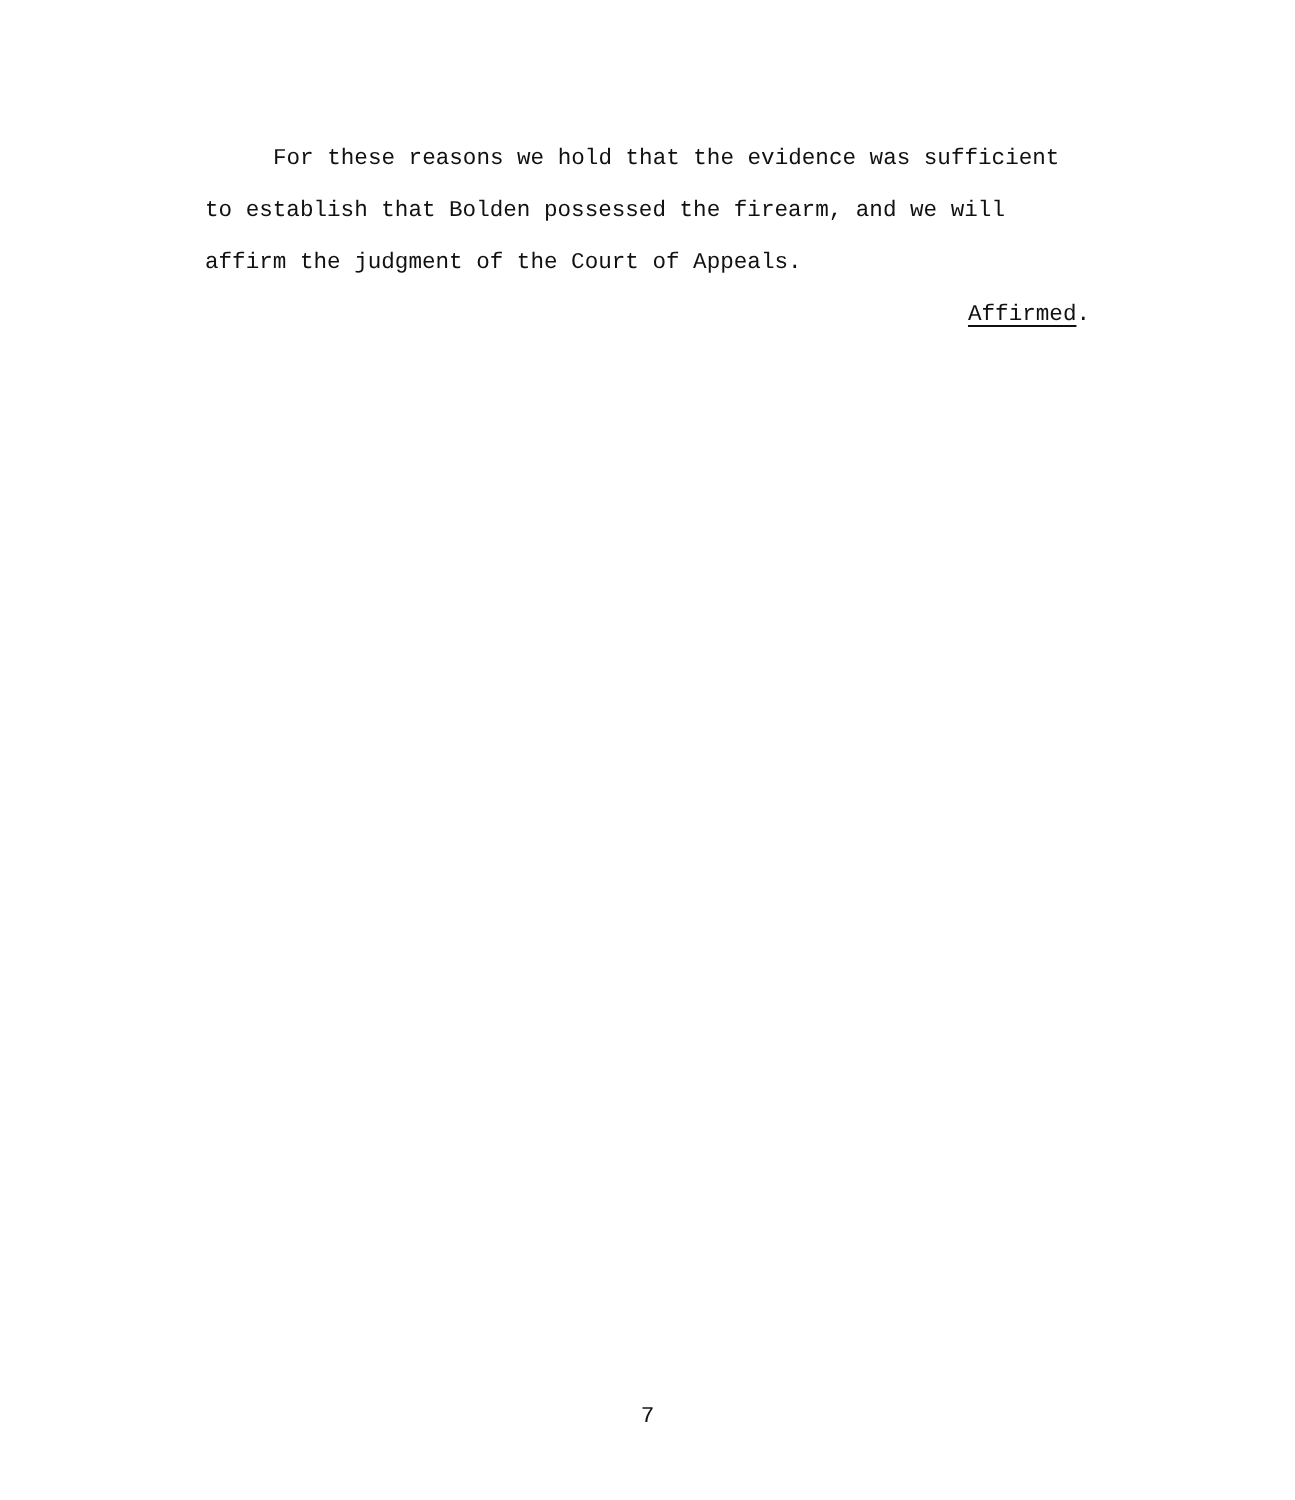For these reasons we hold that the evidence was sufficient to establish that Bolden possessed the firearm, and we will affirm the judgment of the Court of Appeals.
Affirmed.
7